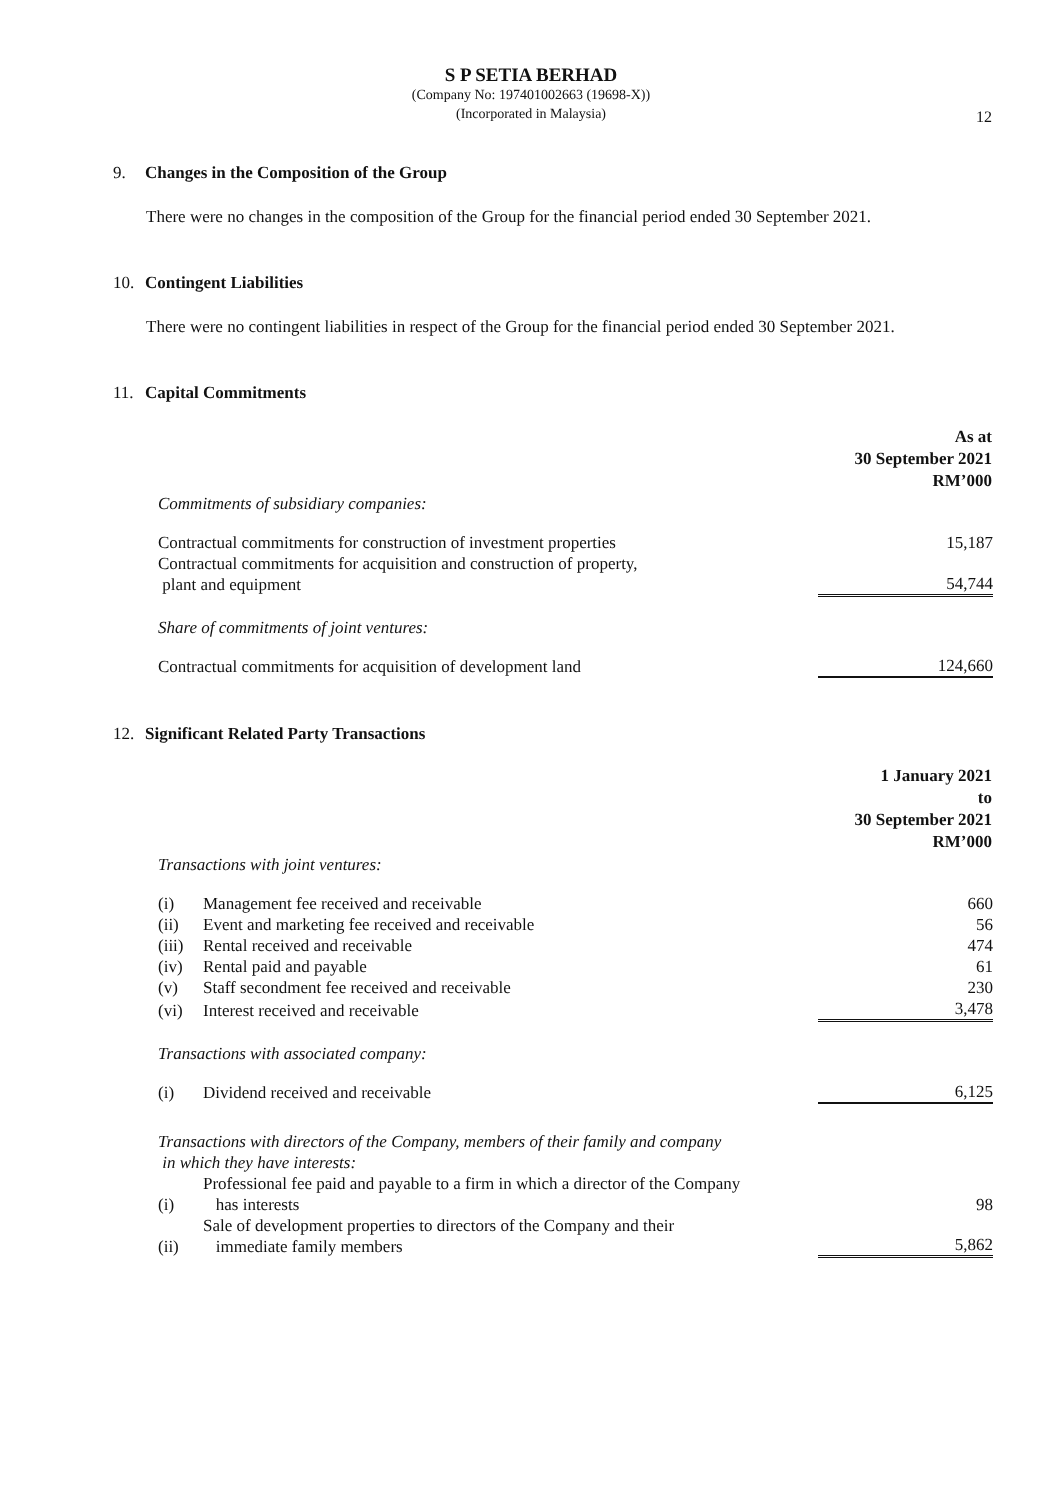S P SETIA BERHAD
(Company No: 197401002663 (19698-X))
(Incorporated in Malaysia)
12
9. Changes in the Composition of the Group
There were no changes in the composition of the Group for the financial period ended 30 September 2021.
10. Contingent Liabilities
There were no contingent liabilities in respect of the Group for the financial period ended 30 September 2021.
11. Capital Commitments
| | As at 30 September 2021 RM’000 |
| Commitments of subsidiary companies: | |
| Contractual commitments for construction of investment properties | 15,187 |
| Contractual commitments for acquisition and construction of property, plant and equipment | 54,744 |
| Share of commitments of joint ventures: | |
| Contractual commitments for acquisition of development land | 124,660 |
12. Significant Related Party Transactions
| | | 1 January 2021 to 30 September 2021 RM’000 |
| Transactions with joint ventures: | | |
| (i) | Management fee received and receivable | 660 |
| (ii) | Event and marketing fee received and receivable | 56 |
| (iii) | Rental received and receivable | 474 |
| (iv) | Rental paid and payable | 61 |
| (v) | Staff secondment fee received and receivable | 230 |
| (vi) | Interest received and receivable | 3,478 |
| Transactions with associated company: | | |
| (i) | Dividend received and receivable | 6,125 |
| Transactions with directors of the Company, members of their family and company in which they have interests: | | |
| (i) | Professional fee paid and payable to a firm in which a director of the Company has interests | 98 |
| (ii) | Sale of development properties to directors of the Company and their immediate family members | 5,862 |